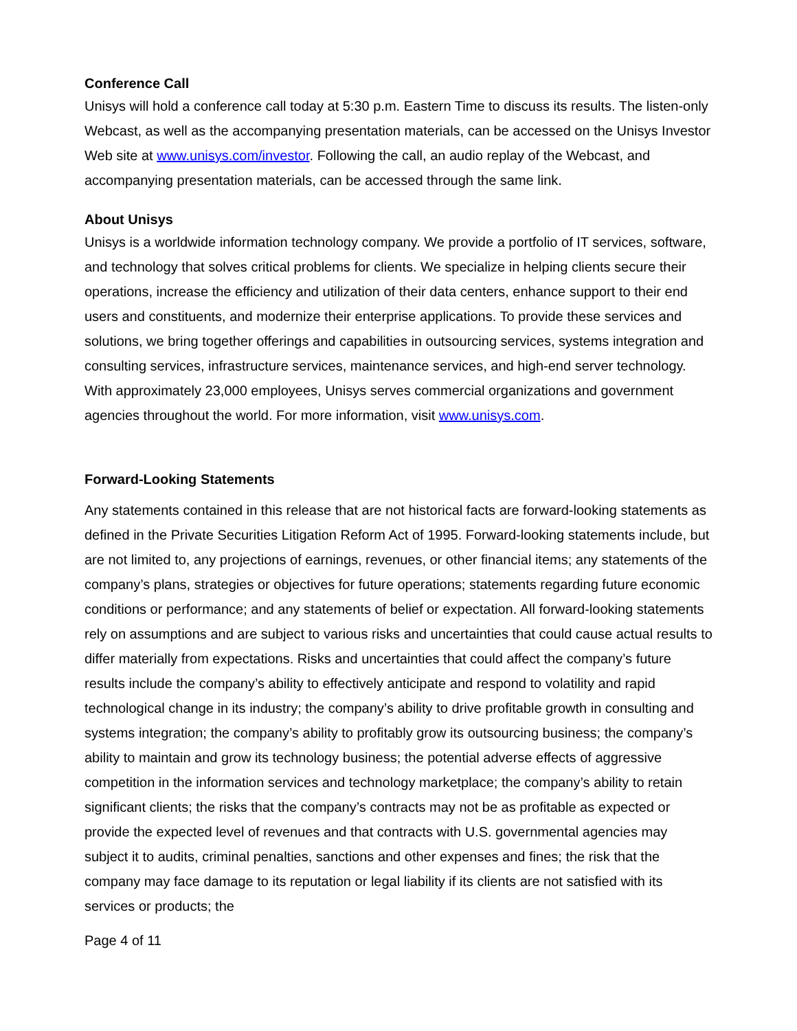Conference Call
Unisys will hold a conference call today at 5:30 p.m. Eastern Time to discuss its results. The listen-only Webcast, as well as the accompanying presentation materials, can be accessed on the Unisys Investor Web site at www.unisys.com/investor. Following the call, an audio replay of the Webcast, and accompanying presentation materials, can be accessed through the same link.
About Unisys
Unisys is a worldwide information technology company. We provide a portfolio of IT services, software, and technology that solves critical problems for clients. We specialize in helping clients secure their operations, increase the efficiency and utilization of their data centers, enhance support to their end users and constituents, and modernize their enterprise applications. To provide these services and solutions, we bring together offerings and capabilities in outsourcing services, systems integration and consulting services, infrastructure services, maintenance services, and high-end server technology. With approximately 23,000 employees, Unisys serves commercial organizations and government agencies throughout the world. For more information, visit www.unisys.com.
Forward-Looking Statements
Any statements contained in this release that are not historical facts are forward-looking statements as defined in the Private Securities Litigation Reform Act of 1995. Forward-looking statements include, but are not limited to, any projections of earnings, revenues, or other financial items; any statements of the company’s plans, strategies or objectives for future operations; statements regarding future economic conditions or performance; and any statements of belief or expectation. All forward-looking statements rely on assumptions and are subject to various risks and uncertainties that could cause actual results to differ materially from expectations. Risks and uncertainties that could affect the company’s future results include the company’s ability to effectively anticipate and respond to volatility and rapid technological change in its industry; the company’s ability to drive profitable growth in consulting and systems integration; the company’s ability to profitably grow its outsourcing business; the company’s ability to maintain and grow its technology business; the potential adverse effects of aggressive competition in the information services and technology marketplace; the company’s ability to retain significant clients; the risks that the company’s contracts may not be as profitable as expected or provide the expected level of revenues and that contracts with U.S. governmental agencies may subject it to audits, criminal penalties, sanctions and other expenses and fines; the risk that the company may face damage to its reputation or legal liability if its clients are not satisfied with its services or products; the
Page 4 of 11